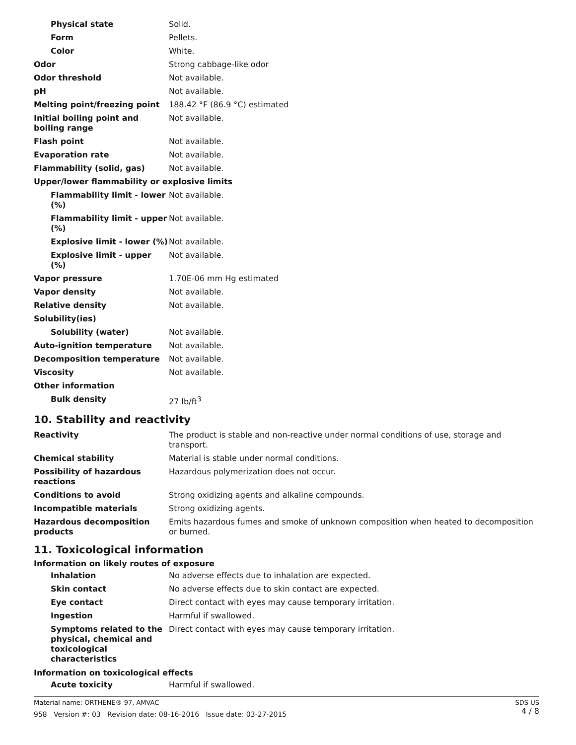| Physical state | Solid. |
| Form | Pellets. |
| Color | White. |
| Odor | Strong cabbage-like odor |
| Odor threshold | Not available. |
| pH | Not available. |
| Melting point/freezing point | 188.42 °F (86.9 °C) estimated |
| Initial boiling point and boiling range | Not available. |
| Flash point | Not available. |
| Evaporation rate | Not available. |
| Flammability (solid, gas) | Not available. |
| Upper/lower flammability or explosive limits | |
| Flammability limit - lower (%) | Not available. |
| Flammability limit - upper (%) | Not available. |
| Explosive limit - lower (%) | Not available. |
| Explosive limit - upper (%) | Not available. |
| Vapor pressure | 1.70E-06 mm Hg estimated |
| Vapor density | Not available. |
| Relative density | Not available. |
| Solubility(ies) | |
| Solubility (water) | Not available. |
| Auto-ignition temperature | Not available. |
| Decomposition temperature | Not available. |
| Viscosity | Not available. |
| Other information | |
| Bulk density | 27 lb/ft<sup>3</sup> |
10. Stability and reactivity
| Reactivity | The product is stable and non-reactive under normal conditions of use, storage and transport. |
| Chemical stability | Material is stable under normal conditions. |
| Possibility of hazardous reactions | Hazardous polymerization does not occur. |
| Conditions to avoid | Strong oxidizing agents and alkaline compounds. |
| Incompatible materials | Strong oxidizing agents. |
| Hazardous decomposition products | Emits hazardous fumes and smoke of unknown composition when heated to decomposition or burned. |
11. Toxicological information
Information on likely routes of exposure
| Inhalation | No adverse effects due to inhalation are expected. |
| Skin contact | No adverse effects due to skin contact are expected. |
| Eye contact | Direct contact with eyes may cause temporary irritation. |
| Ingestion | Harmful if swallowed. |
| Symptoms related to the physical, chemical and toxicological characteristics | Direct contact with eyes may cause temporary irritation. |
Information on toxicological effects
| Acute toxicity | Harmful if swallowed. |
SDS US
4 / 8
Material name: ORTHENE® 97, AMVAC
958 Version #: 03 Revision date: 08-16-2016 Issue date: 03-27-2015